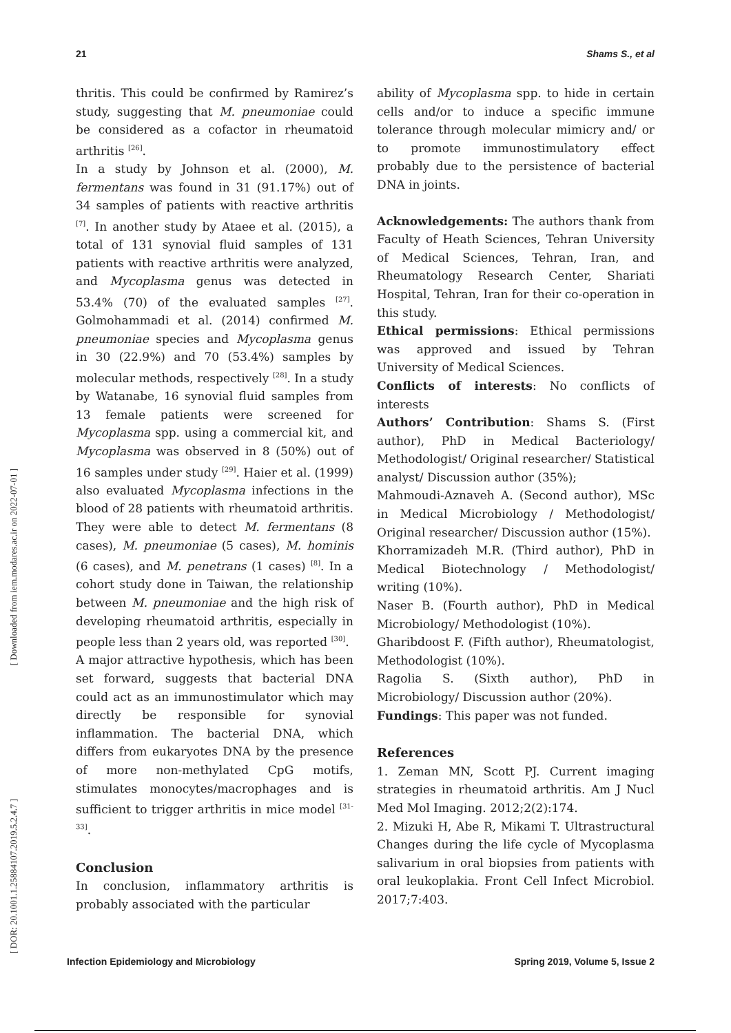21 Shams S., et al
[ Downloaded from iem.modares.ac.ir on 2022-07-01 ]
[ DOR: 20.1001.1.25884107.2019.5.2.4.7 ]
thritis. This could be confirmed by Ramirez’s study, suggesting that M. pneumoniae could be considered as a cofactor in rheumatoid arthritis <sup>[26]</sup>.
In a study by Johnson et al. (2000), M. fermentans was found in 31 (91.17%) out of 34 samples of patients with reactive arthritis <sup>[7]</sup>. In another study by Ataee et al. (2015), a total of 131 synovial fluid samples of 131 patients with reactive arthritis were analyzed, and Mycoplasma genus was detected in 53.4% (70) of the evaluated samples <sup>[27]</sup>. Golmohammadi et al. (2014) confirmed M. pneumoniae species and Mycoplasma genus in 30 (22.9%) and 70 (53.4%) samples by molecular methods, respectively <sup>[28]</sup>. In a study by Watanabe, 16 synovial fluid samples from 13 female patients were screened for Mycoplasma spp. using a commercial kit, and Mycoplasma was observed in 8 (50%) out of 16 samples under study <sup>[29]</sup>. Haier et al. (1999) also evaluated Mycoplasma infections in the blood of 28 patients with rheumatoid arthritis. They were able to detect M. fermentans (8 cases), M. pneumoniae (5 cases), M. hominis (6 cases), and M. penetrans (1 cases) <sup>[8]</sup>. In a cohort study done in Taiwan, the relationship between M. pneumoniae and the high risk of developing rheumatoid arthritis, especially in people less than 2 years old, was reported <sup>[30]</sup>.
A major attractive hypothesis, which has been set forward, suggests that bacterial DNA could act as an immunostimulator which may directly be responsible for synovial inflammation. The bacterial DNA, which differs from eukaryotes DNA by the presence of more non-methylated CpG motifs, stimulates monocytes/macrophages and is sufficient to trigger arthritis in mice model <sup>[31-33]</sup>.
Conclusion
In conclusion, inflammatory arthritis is probably associated with the particular
ability of Mycoplasma spp. to hide in certain cells and/or to induce a specific immune tolerance through molecular mimicry and/ or to promote immunostimulatory effect probably due to the persistence of bacterial DNA in joints.
Acknowledgements: The authors thank from Faculty of Heath Sciences, Tehran University of Medical Sciences, Tehran, Iran, and Rheumatology Research Center, Shariati Hospital, Tehran, Iran for their co-operation in this study.
Ethical permissions: Ethical permissions was approved and issued by Tehran University of Medical Sciences.
Conflicts of interests: No conflicts of interests
Authors’ Contribution: Shams S. (First author), PhD in Medical Bacteriology/ Methodologist/ Original researcher/ Statistical analyst/ Discussion author (35%);
Mahmoudi-Aznaveh A. (Second author), MSc in Medical Microbiology / Methodologist/ Original researcher/ Discussion author (15%).
Khorramizadeh M.R. (Third author), PhD in Medical Biotechnology / Methodologist/ writing (10%).
Naser B. (Fourth author), PhD in Medical Microbiology/ Methodologist (10%).
Gharibdoost F. (Fifth author), Rheumatologist, Methodologist (10%).
Ragolia S. (Sixth author), PhD in Microbiology/ Discussion author (20%).
Fundings: This paper was not funded.
References
1. Zeman MN, Scott PJ. Current imaging strategies in rheumatoid arthritis. Am J Nucl Med Mol Imaging. 2012;2(2):174.
2. Mizuki H, Abe R, Mikami T. Ultrastructural Changes during the life cycle of Mycoplasma salivarium in oral biopsies from patients with oral leukoplakia. Front Cell Infect Microbiol. 2017;7:403.
Infection Epidemiology and Microbiology Spring 2019, Volume 5, Issue 2